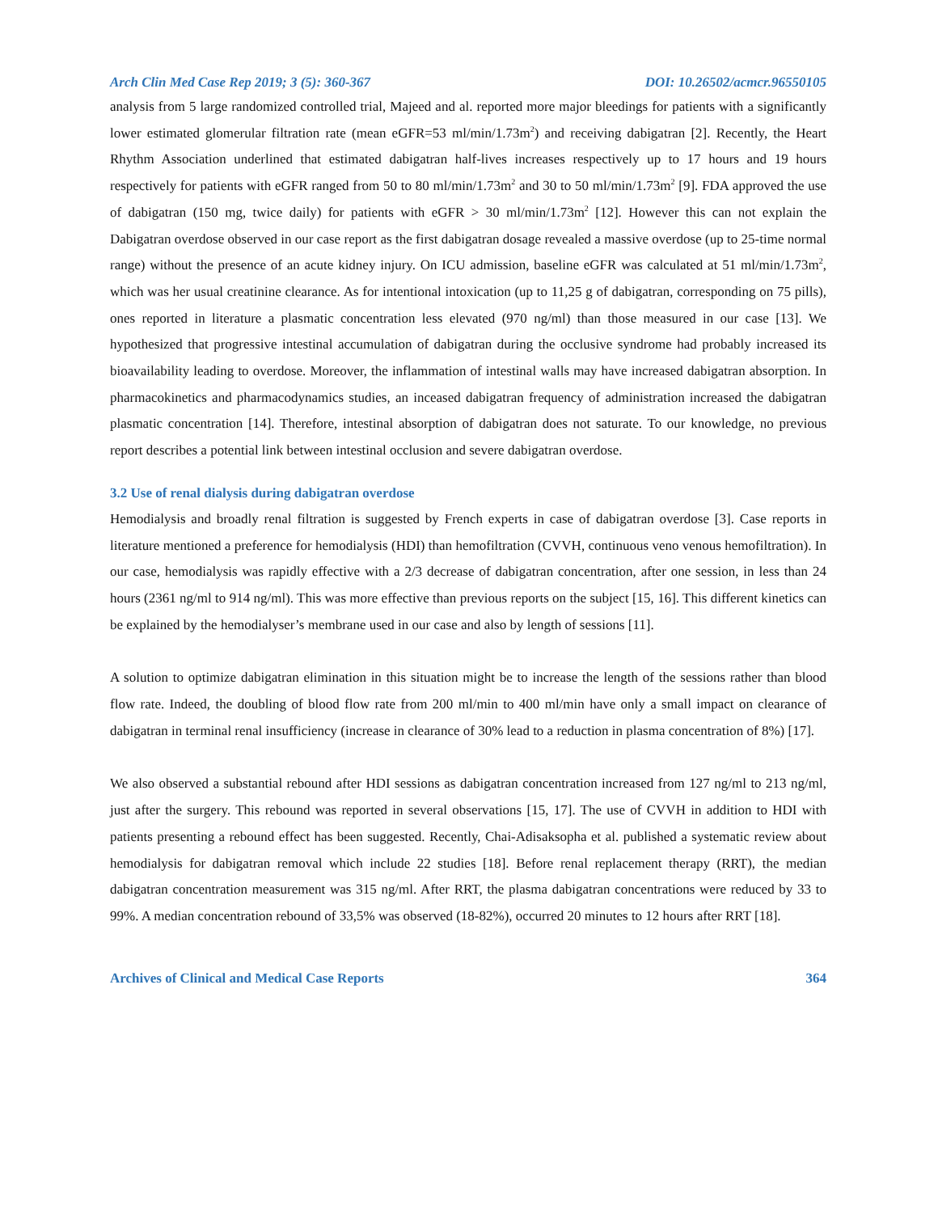Arch Clin Med Case Rep 2019; 3 (5): 360-367 DOI: 10.26502/acmcr.96550105
analysis from 5 large randomized controlled trial, Majeed and al. reported more major bleedings for patients with a significantly lower estimated glomerular filtration rate (mean eGFR=53 ml/min/1.73m<sup>2</sup>) and receiving dabigatran [2]. Recently, the Heart Rhythm Association underlined that estimated dabigatran half-lives increases respectively up to 17 hours and 19 hours respectively for patients with eGFR ranged from 50 to 80 ml/min/1.73m<sup>2</sup> and 30 to 50 ml/min/1.73m<sup>2</sup> [9]. FDA approved the use of dabigatran (150 mg, twice daily) for patients with eGFR > 30 ml/min/1.73m<sup>2</sup> [12]. However this can not explain the Dabigatran overdose observed in our case report as the first dabigatran dosage revealed a massive overdose (up to 25-time normal range) without the presence of an acute kidney injury. On ICU admission, baseline eGFR was calculated at 51 ml/min/1.73m<sup>2</sup>, which was her usual creatinine clearance. As for intentional intoxication (up to 11,25 g of dabigatran, corresponding on 75 pills), ones reported in literature a plasmatic concentration less elevated (970 ng/ml) than those measured in our case [13]. We hypothesized that progressive intestinal accumulation of dabigatran during the occlusive syndrome had probably increased its bioavailability leading to overdose. Moreover, the inflammation of intestinal walls may have increased dabigatran absorption. In pharmacokinetics and pharmacodynamics studies, an inceased dabigatran frequency of administration increased the dabigatran plasmatic concentration [14]. Therefore, intestinal absorption of dabigatran does not saturate. To our knowledge, no previous report describes a potential link between intestinal occlusion and severe dabigatran overdose.
3.2 Use of renal dialysis during dabigatran overdose
Hemodialysis and broadly renal filtration is suggested by French experts in case of dabigatran overdose [3]. Case reports in literature mentioned a preference for hemodialysis (HDI) than hemofiltration (CVVH, continuous veno venous hemofiltration). In our case, hemodialysis was rapidly effective with a 2/3 decrease of dabigatran concentration, after one session, in less than 24 hours (2361 ng/ml to 914 ng/ml). This was more effective than previous reports on the subject [15, 16]. This different kinetics can be explained by the hemodialyser’s membrane used in our case and also by length of sessions [11].
A solution to optimize dabigatran elimination in this situation might be to increase the length of the sessions rather than blood flow rate. Indeed, the doubling of blood flow rate from 200 ml/min to 400 ml/min have only a small impact on clearance of dabigatran in terminal renal insufficiency (increase in clearance of 30% lead to a reduction in plasma concentration of 8%) [17].
We also observed a substantial rebound after HDI sessions as dabigatran concentration increased from 127 ng/ml to 213 ng/ml, just after the surgery. This rebound was reported in several observations [15, 17]. The use of CVVH in addition to HDI with patients presenting a rebound effect has been suggested. Recently, Chai-Adisaksopha et al. published a systematic review about hemodialysis for dabigatran removal which include 22 studies [18]. Before renal replacement therapy (RRT), the median dabigatran concentration measurement was 315 ng/ml. After RRT, the plasma dabigatran concentrations were reduced by 33 to 99%. A median concentration rebound of 33,5% was observed (18-82%), occurred 20 minutes to 12 hours after RRT [18].
Archives of Clinical and Medical Case Reports 364